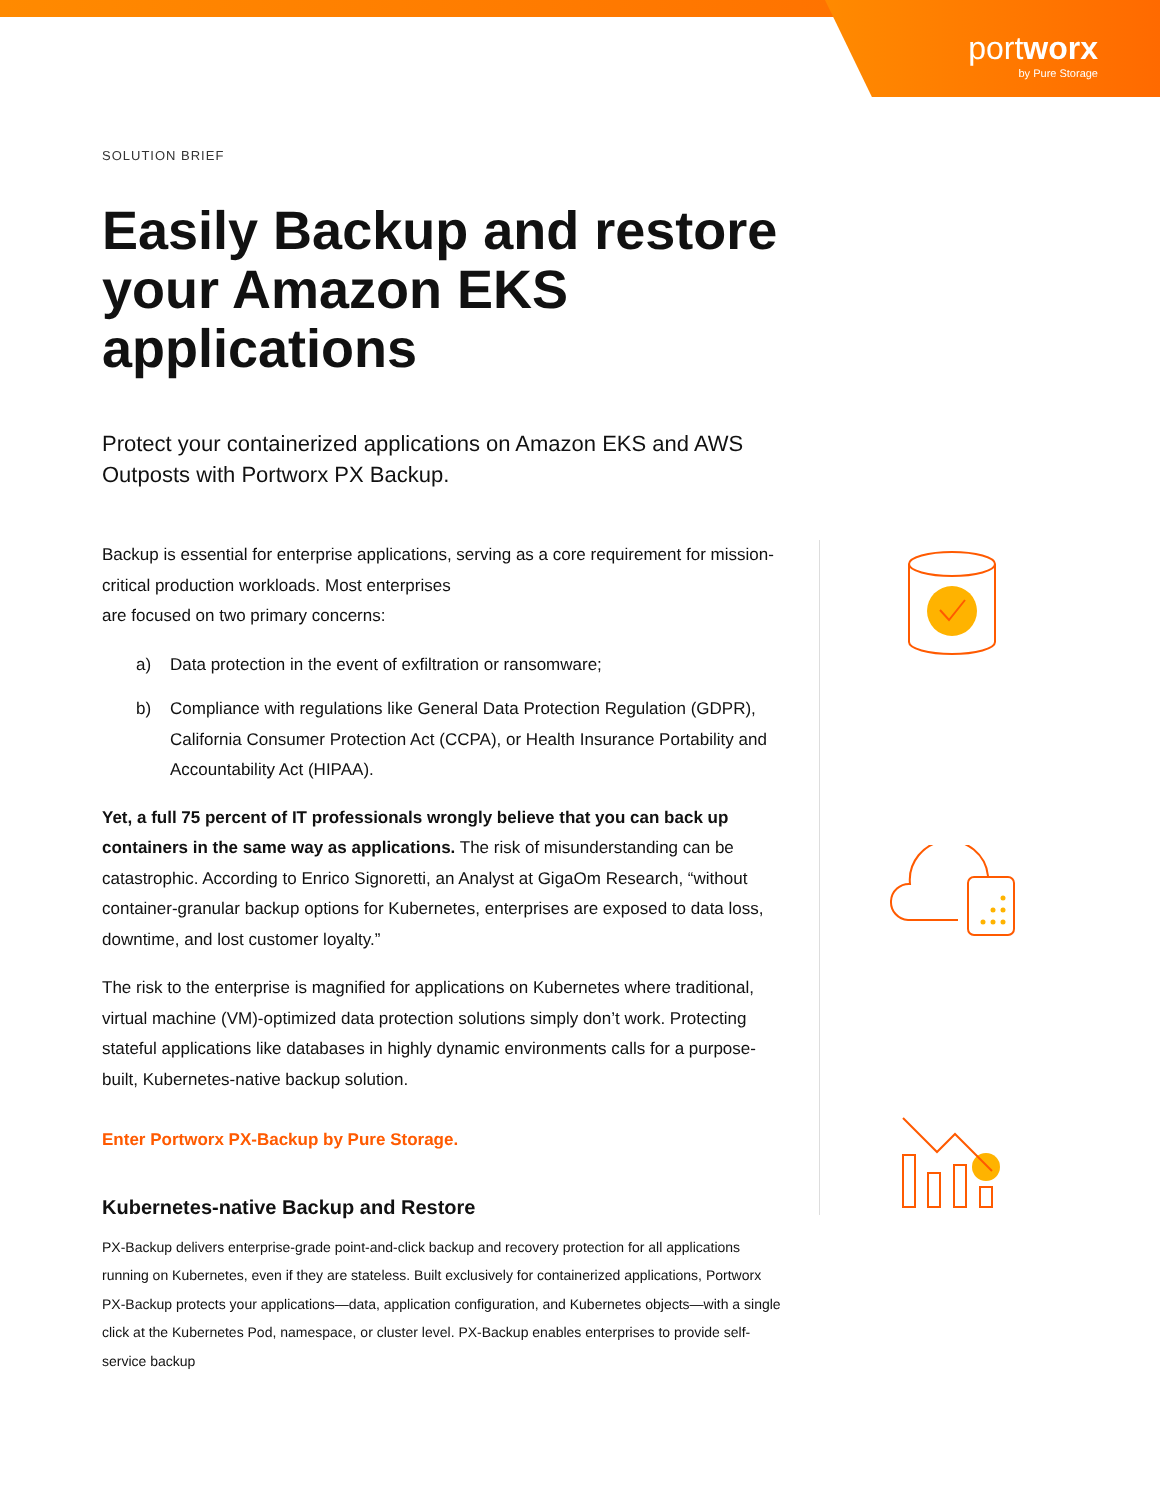portworx
by Pure Storage
SOLUTION BRIEF
Easily Backup and restore your Amazon EKS applications
Protect your containerized applications on Amazon EKS and AWS Outposts with Portworx PX Backup.
Backup is essential for enterprise applications, serving as a core requirement for mission-critical production workloads. Most enterprises
are focused on two primary concerns:
a) Data protection in the event of exfiltration or ransomware;
b) Compliance with regulations like General Data Protection Regulation (GDPR), California Consumer Protection Act (CCPA), or Health Insurance Portability and Accountability Act (HIPAA).
Yet, a full 75 percent of IT professionals wrongly believe that you can back up containers in the same way as applications. The risk of misunderstanding can be catastrophic. According to Enrico Signoretti, an Analyst at GigaOm Research, “without container-granular backup options for Kubernetes, enterprises are exposed to data loss, downtime, and lost customer loyalty.”
The risk to the enterprise is magnified for applications on Kubernetes where traditional, virtual machine (VM)-optimized data protection solutions simply don’t work. Protecting stateful applications like databases in highly dynamic environments calls for a purpose-built, Kubernetes-native backup solution.
Enter Portworx PX-Backup by Pure Storage.
Kubernetes-native Backup and Restore
PX-Backup delivers enterprise-grade point-and-click backup and recovery protection for all applications running on Kubernetes, even if they are stateless. Built exclusively for containerized applications, Portworx PX-Backup protects your applications—data, application configuration, and Kubernetes objects—with a single click at the Kubernetes Pod, namespace, or cluster level. PX-Backup enables enterprises to provide self-service backup